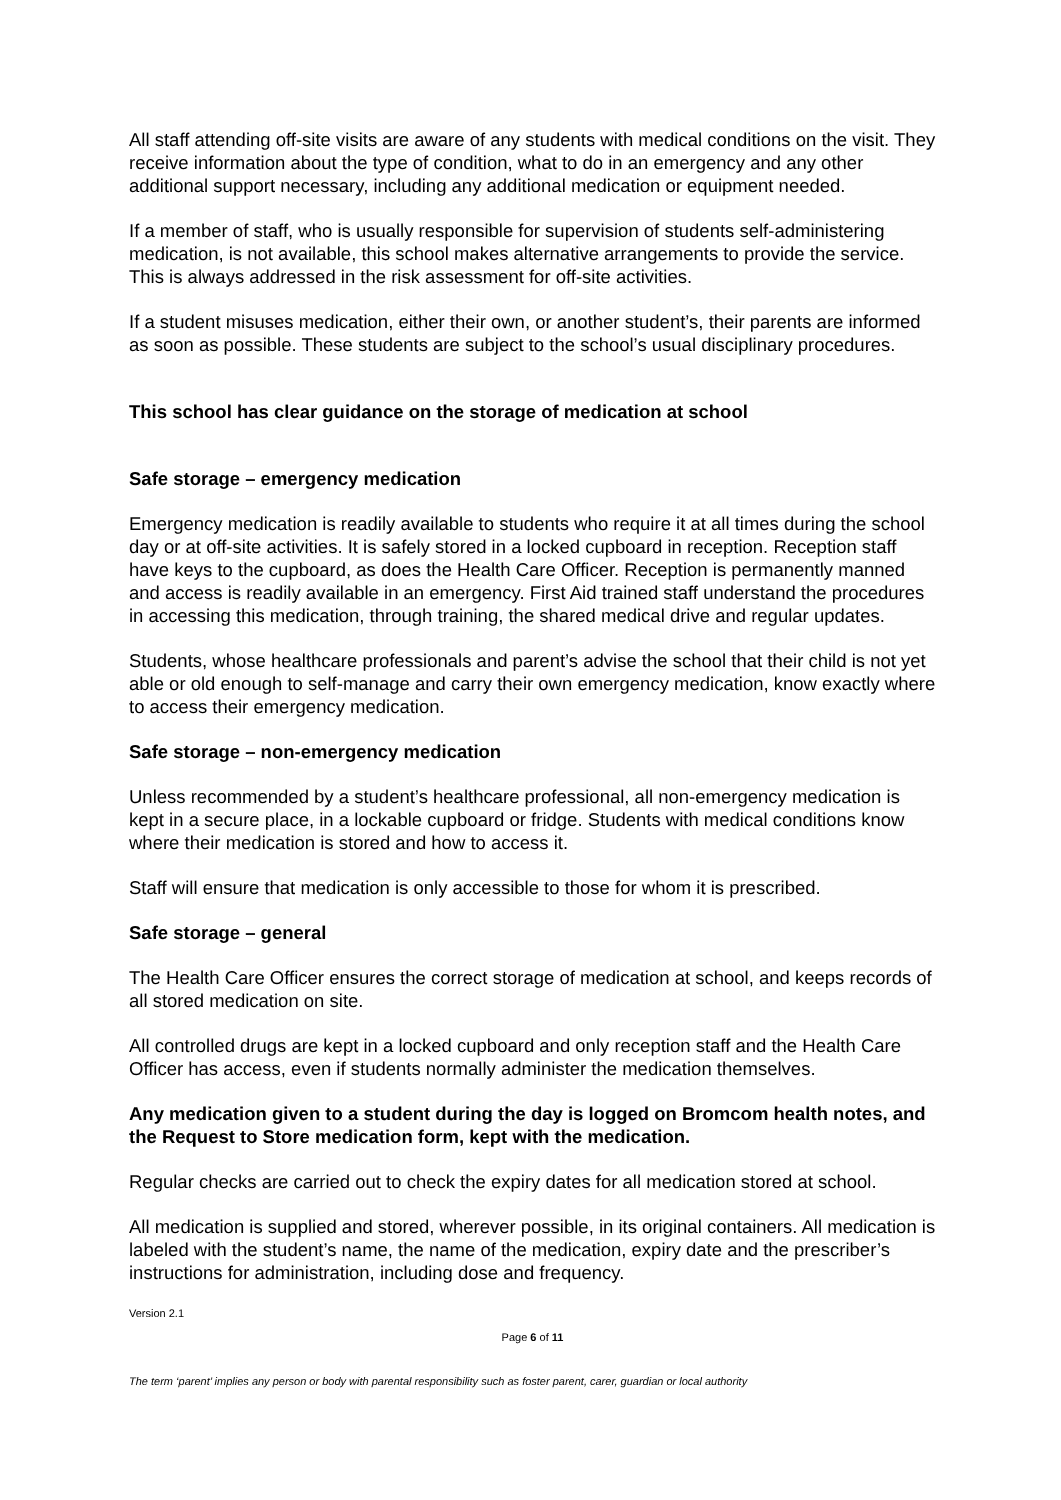All staff attending off-site visits are aware of any students with medical conditions on the visit. They receive information about the type of condition, what to do in an emergency and any other additional support necessary, including any additional medication or equipment needed.
If a member of staff, who is usually responsible for supervision of students self-administering medication, is not available, this school makes alternative arrangements to provide the service. This is always addressed in the risk assessment for off-site activities.
If a student misuses medication, either their own, or another student’s, their parents are informed as soon as possible. These students are subject to the school’s usual disciplinary procedures.
This school has clear guidance on the storage of medication at school
Safe storage – emergency medication
Emergency medication is readily available to students who require it at all times during the school day or at off-site activities. It is safely stored in a locked cupboard in reception. Reception staff have keys to the cupboard, as does the Health Care Officer. Reception is permanently manned and access is readily available in an emergency. First Aid trained staff understand the procedures in accessing this medication, through training, the shared medical drive and regular updates.
Students, whose healthcare professionals and parent’s advise the school that their child is not yet able or old enough to self-manage and carry their own emergency medication, know exactly where to access their emergency medication.
Safe storage – non-emergency medication
Unless recommended by a student’s healthcare professional, all non-emergency medication is kept in a secure place, in a lockable cupboard or fridge. Students with medical conditions know where their medication is stored and how to access it.
Staff will ensure that medication is only accessible to those for whom it is prescribed.
Safe storage – general
The Health Care Officer ensures the correct storage of medication at school, and keeps records of all stored medication on site.
All controlled drugs are kept in a locked cupboard and only reception staff and the Health Care Officer has access, even if students normally administer the medication themselves.
Any medication given to a student during the day is logged on Bromcom health notes, and the Request to Store medication form, kept with the medication.
Regular checks are carried out to check the expiry dates for all medication stored at school.
All medication is supplied and stored, wherever possible, in its original containers. All medication is labeled with the student’s name, the name of the medication, expiry date and the prescriber’s instructions for administration, including dose and frequency.
Version 2.1
Page 6 of 11
The term ‘parent’ implies any person or body with parental responsibility such as foster parent, carer, guardian or local authority